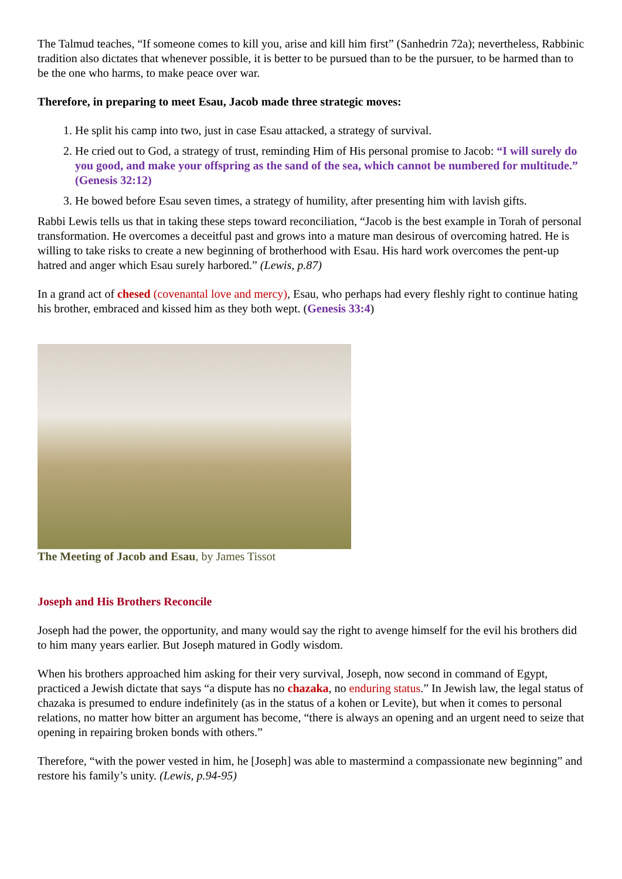The Talmud teaches, “If someone comes to kill you, arise and kill him first” (Sanhedrin 72a); nevertheless, Rabbinic tradition also dictates that whenever possible, it is better to be pursued than to be the pursuer, to be harmed than to be the one who harms, to make peace over war.
Therefore, in preparing to meet Esau, Jacob made three strategic moves:
1. He split his camp into two, just in case Esau attacked, a strategy of survival.
2. He cried out to God, a strategy of trust, reminding Him of His personal promise to Jacob: “I will surely do you good, and make your offspring as the sand of the sea, which cannot be numbered for multitude.” (Genesis 32:12)
3. He bowed before Esau seven times, a strategy of humility, after presenting him with lavish gifts.
Rabbi Lewis tells us that in taking these steps toward reconciliation, “Jacob is the best example in Torah of personal transformation. He overcomes a deceitful past and grows into a mature man desirous of overcoming hatred. He is willing to take risks to create a new beginning of brotherhood with Esau. His hard work overcomes the pent-up hatred and anger which Esau surely harbored.” (Lewis, p.87)
In a grand act of chesed (covenantal love and mercy), Esau, who perhaps had every fleshly right to continue hating his brother, embraced and kissed him as they both wept. (Genesis 33:4)
The Meeting of Jacob and Esau, by James Tissot
Joseph and His Brothers Reconcile
Joseph had the power, the opportunity, and many would say the right to avenge himself for the evil his brothers did to him many years earlier. But Joseph matured in Godly wisdom.
When his brothers approached him asking for their very survival, Joseph, now second in command of Egypt, practiced a Jewish dictate that says “a dispute has no chazaka, no enduring status.” In Jewish law, the legal status of chazaka is presumed to endure indefinitely (as in the status of a kohen or Levite), but when it comes to personal relations, no matter how bitter an argument has become, “there is always an opening and an urgent need to seize that opening in repairing broken bonds with others.”
Therefore, “with the power vested in him, he [Joseph] was able to mastermind a compassionate new beginning” and restore his family’s unity. (Lewis, p.94-95)